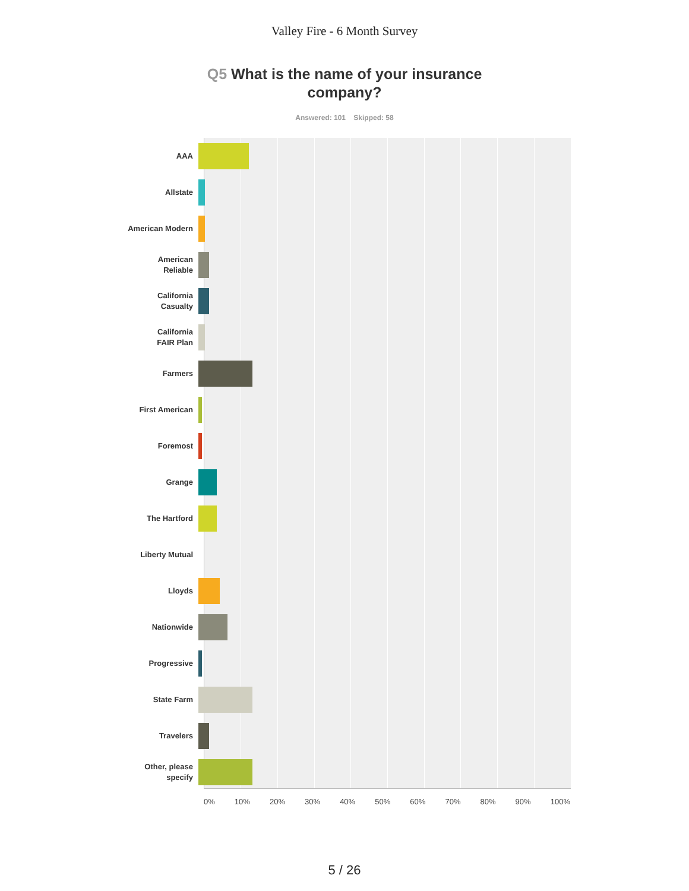Valley Fire - 6 Month Survey
Q5 What is the name of your insurance company?
Answered: 101 Skipped: 58
AAA
Allstate
American Modern
American
Reliable
California
Casualty
California
FAIR Plan
Farmers
First American
Foremost
Grange
The Hartford
Liberty Mutual
Lloyds
Nationwide
Progressive
State Farm
Travelers
Other, please
specify
0% 10% 20% 30% 40% 50% 60% 70% 80% 90% 100%
5 / 26